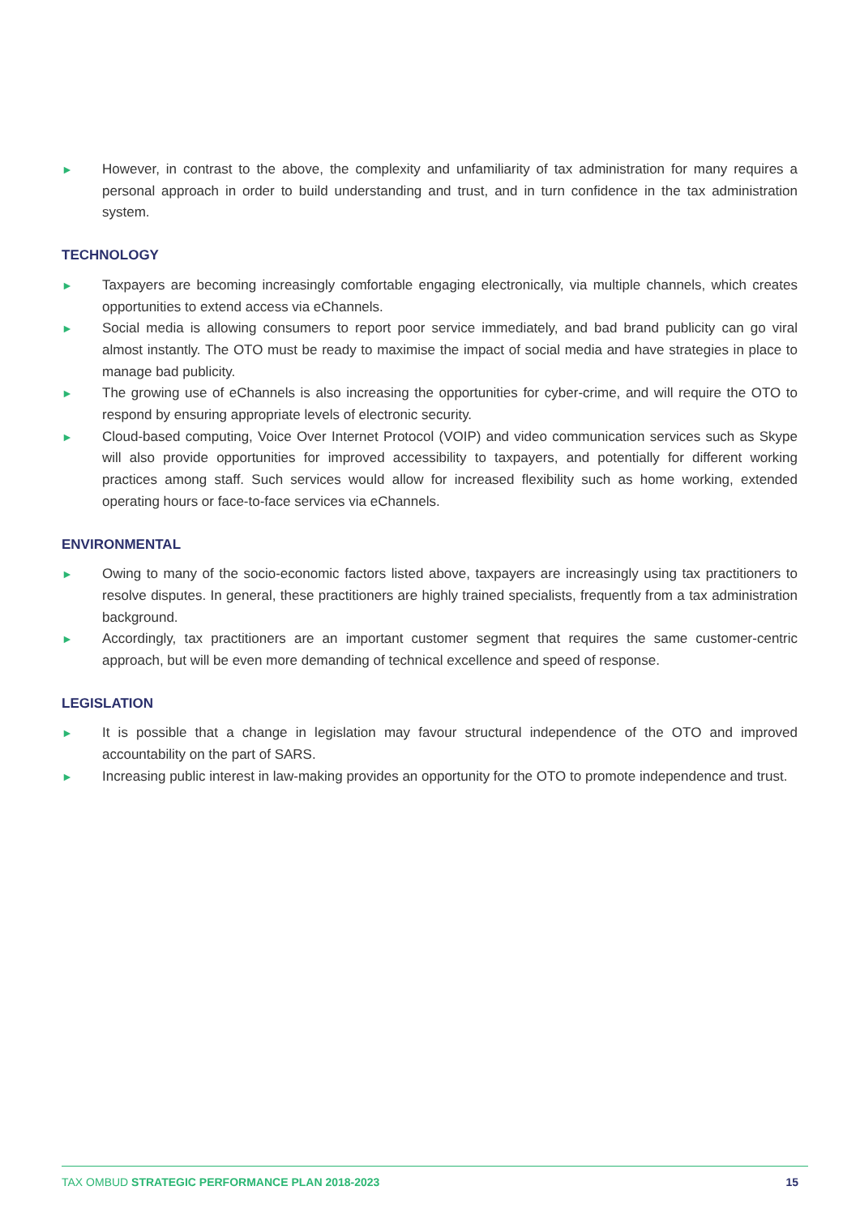► However, in contrast to the above, the complexity and unfamiliarity of tax administration for many requires a personal approach in order to build understanding and trust, and in turn confidence in the tax administration system.
TECHNOLOGY
► Taxpayers are becoming increasingly comfortable engaging electronically, via multiple channels, which creates opportunities to extend access via eChannels.
► Social media is allowing consumers to report poor service immediately, and bad brand publicity can go viral almost instantly. The OTO must be ready to maximise the impact of social media and have strategies in place to manage bad publicity.
► The growing use of eChannels is also increasing the opportunities for cyber-crime, and will require the OTO to respond by ensuring appropriate levels of electronic security.
► Cloud-based computing, Voice Over Internet Protocol (VOIP) and video communication services such as Skype will also provide opportunities for improved accessibility to taxpayers, and potentially for different working practices among staff. Such services would allow for increased flexibility such as home working, extended operating hours or face-to-face services via eChannels.
ENVIRONMENTAL
► Owing to many of the socio-economic factors listed above, taxpayers are increasingly using tax practitioners to resolve disputes. In general, these practitioners are highly trained specialists, frequently from a tax administration background.
► Accordingly, tax practitioners are an important customer segment that requires the same customer-centric approach, but will be even more demanding of technical excellence and speed of response.
LEGISLATION
► It is possible that a change in legislation may favour structural independence of the OTO and improved accountability on the part of SARS.
► Increasing public interest in law-making provides an opportunity for the OTO to promote independence and trust.
TAX OMBUD STRATEGIC PERFORMANCE PLAN 2018-2023 15